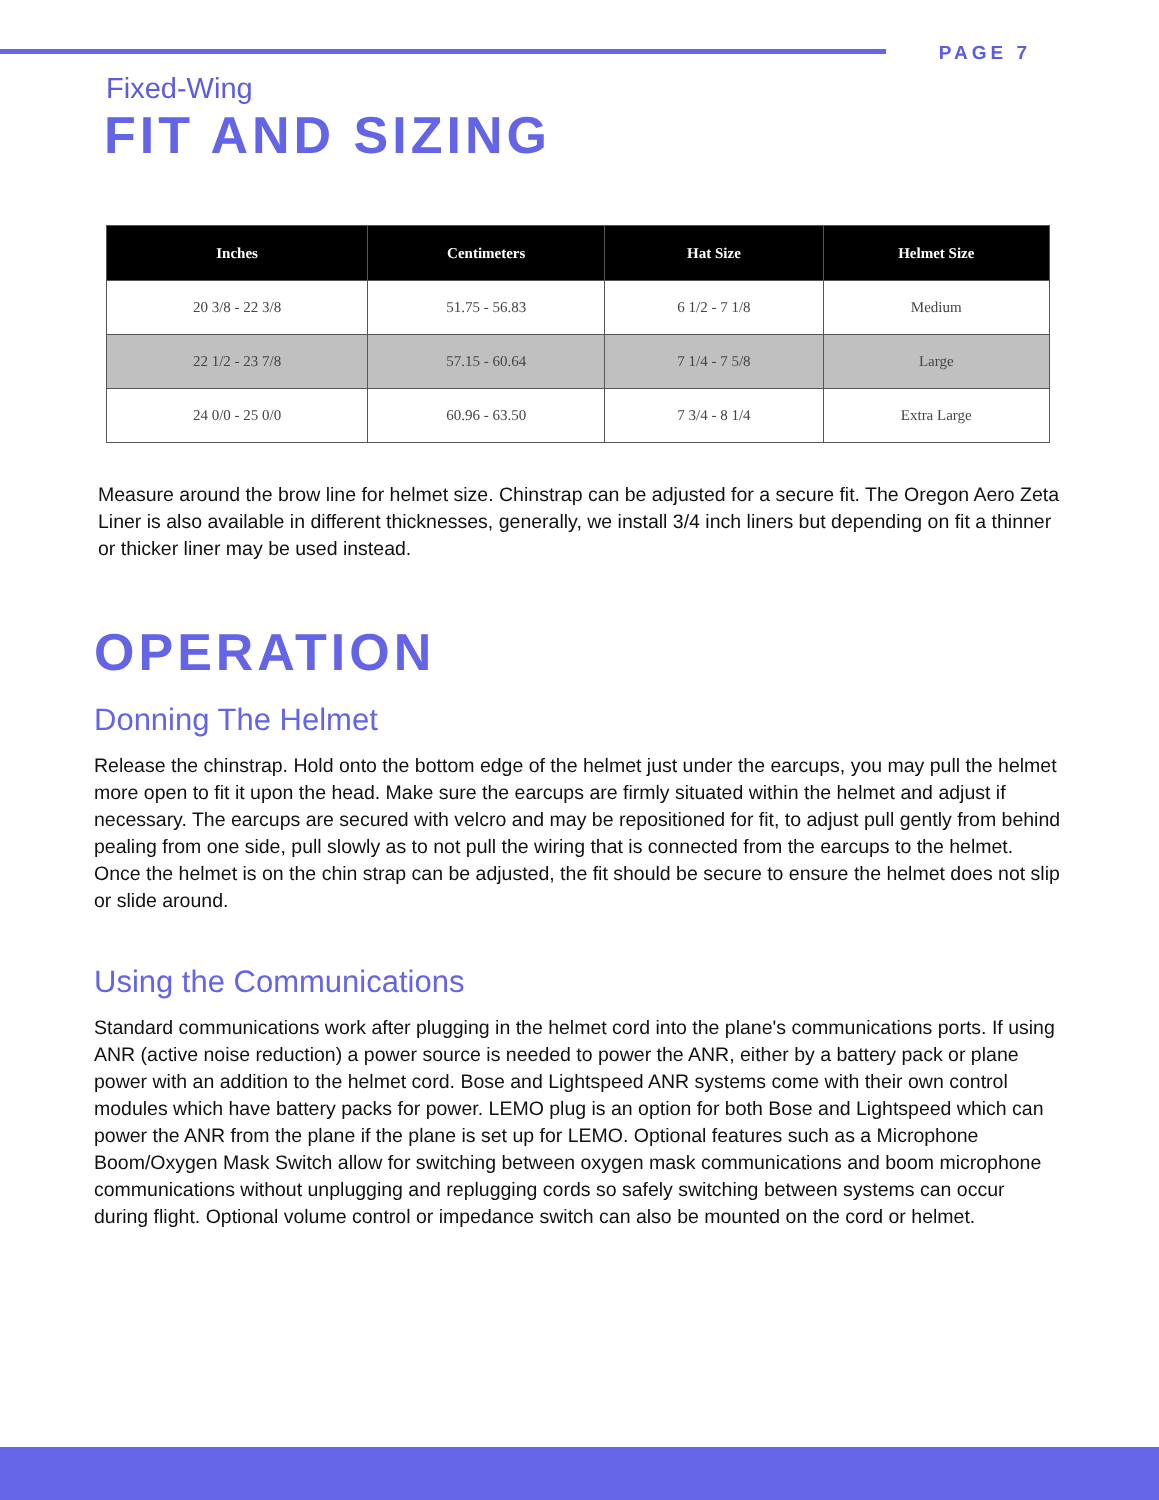PAGE 7
Fixed-Wing
FIT AND SIZING
| Inches | Centimeters | Hat Size | Helmet Size |
| --- | --- | --- | --- |
| 20 3/8 - 22 3/8 | 51.75 - 56.83 | 6 1/2 - 7 1/8 | Medium |
| 22 1/2 - 23 7/8 | 57.15 - 60.64 | 7 1/4 - 7 5/8 | Large |
| 24 0/0 - 25 0/0 | 60.96 - 63.50 | 7 3/4 - 8 1/4 | Extra Large |
Measure around the brow line for helmet size. Chinstrap can be adjusted for a secure fit. The Oregon Aero Zeta Liner is also available in different thicknesses, generally, we install 3/4 inch liners but depending on fit a thinner or thicker liner may be used instead.
OPERATION
Donning The Helmet
Release the chinstrap. Hold onto the bottom edge of the helmet just under the earcups, you may pull the helmet more open to fit it upon the head. Make sure the earcups are firmly situated within the helmet and adjust if necessary. The earcups are secured with velcro and may be repositioned for fit, to adjust pull gently from behind pealing from one side, pull slowly as to not pull the wiring that is connected from the earcups to the helmet. Once the helmet is on the chin strap can be adjusted, the fit should be secure to ensure the helmet does not slip or slide around.
Using the Communications
Standard communications work after plugging in the helmet cord into the plane's communications ports. If using ANR (active noise reduction) a power source is needed to power the ANR, either by a battery pack or plane power with an addition to the helmet cord. Bose and Lightspeed ANR systems come with their own control modules which have battery packs for power. LEMO plug is an option for both Bose and Lightspeed which can power the ANR from the plane if the plane is set up for LEMO. Optional features such as a Microphone Boom/Oxygen Mask Switch allow for switching between oxygen mask communications and boom microphone communications without unplugging and replugging cords so safely switching between systems can occur during flight. Optional volume control or impedance switch can also be mounted on the cord or helmet.